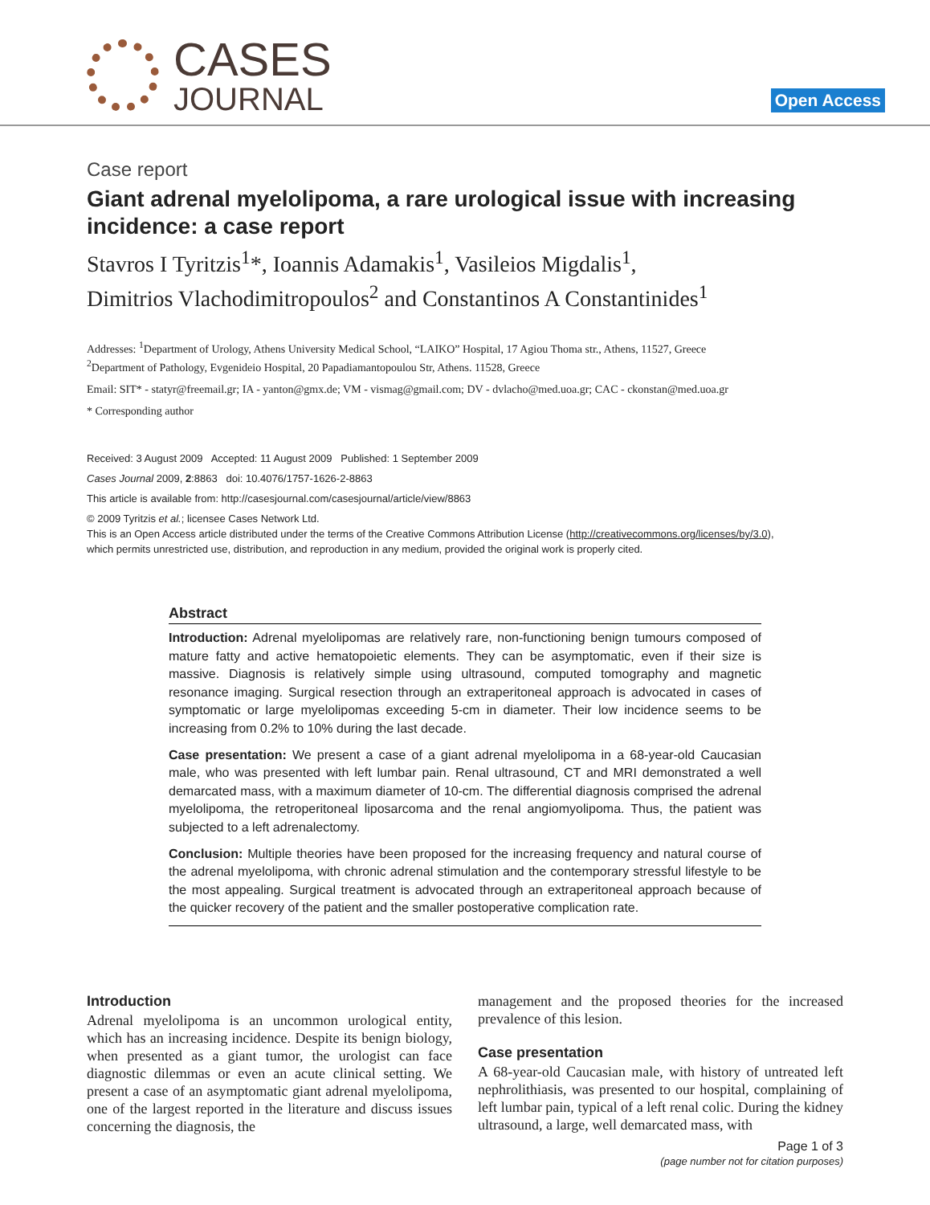CASES
JOURNAL
Open Access
Case report
Giant adrenal myelolipoma, a rare urological issue with increasing incidence: a case report
Stavros I Tyritzis<sup>1</sup>*, Ioannis Adamakis<sup>1</sup>, Vasileios Migdalis<sup>1</sup>,
Dimitrios Vlachodimitropoulos<sup>2</sup> and Constantinos A Constantinides<sup>1</sup>
Addresses: <sup>1</sup>Department of Urology, Athens University Medical School, “LAIKO” Hospital, 17 Agiou Thoma str., Athens, 11527, Greece
<sup>2</sup> Department of Pathology, Evgenideio Hospital, 20 Papadiamantopoulou Str, Athens. 11528, Greece
Email: SIT* - statyr@freemail.gr; IA - yanton@gmx.de; VM - vismag@gmail.com; DV - dvlacho@med.uoa.gr; CAC - ckonstan@med.uoa.gr
* Corresponding author
Received: 3 August 2009 Accepted: 11 August 2009 Published: 1 September 2009
Cases Journal 2009, 2:8863 doi: 10.4076/1757-1626-2-8863
This article is available from: http://casesjournal.com/casesjournal/article/view/8863
© 2009 Tyritzis et al.; licensee Cases Network Ltd.
This is an Open Access article distributed under the terms of the Creative Commons Attribution License (http://creativecommons.org/licenses/by/3.0),
which permits unrestricted use, distribution, and reproduction in any medium, provided the original work is properly cited.
Abstract
Introduction: Adrenal myelolipomas are relatively rare, non-functioning benign tumours composed of mature fatty and active hematopoietic elements. They can be asymptomatic, even if their size is massive. Diagnosis is relatively simple using ultrasound, computed tomography and magnetic resonance imaging. Surgical resection through an extraperitoneal approach is advocated in cases of symptomatic or large myelolipomas exceeding 5-cm in diameter. Their low incidence seems to be increasing from 0.2% to 10% during the last decade.
Case presentation: We present a case of a giant adrenal myelolipoma in a 68-year-old Caucasian male, who was presented with left lumbar pain. Renal ultrasound, CT and MRI demonstrated a well demarcated mass, with a maximum diameter of 10-cm. The differential diagnosis comprised the adrenal myelolipoma, the retroperitoneal liposarcoma and the renal angiomyolipoma. Thus, the patient was subjected to a left adrenalectomy.
Conclusion: Multiple theories have been proposed for the increasing frequency and natural course of the adrenal myelolipoma, with chronic adrenal stimulation and the contemporary stressful lifestyle to be the most appealing. Surgical treatment is advocated through an extraperitoneal approach because of the quicker recovery of the patient and the smaller postoperative complication rate.
Introduction
Adrenal myelolipoma is an uncommon urological entity, which has an increasing incidence. Despite its benign biology, when presented as a giant tumor, the urologist can face diagnostic dilemmas or even an acute clinical setting. We present a case of an asymptomatic giant adrenal myelolipoma, one of the largest reported in the literature and discuss issues concerning the diagnosis, the
management and the proposed theories for the increased prevalence of this lesion.
Case presentation
A 68-year-old Caucasian male, with history of untreated left nephrolithiasis, was presented to our hospital, complaining of left lumbar pain, typical of a left renal colic. During the kidney ultrasound, a large, well demarcated mass, with
Page 1 of 3
(page number not for citation purposes)